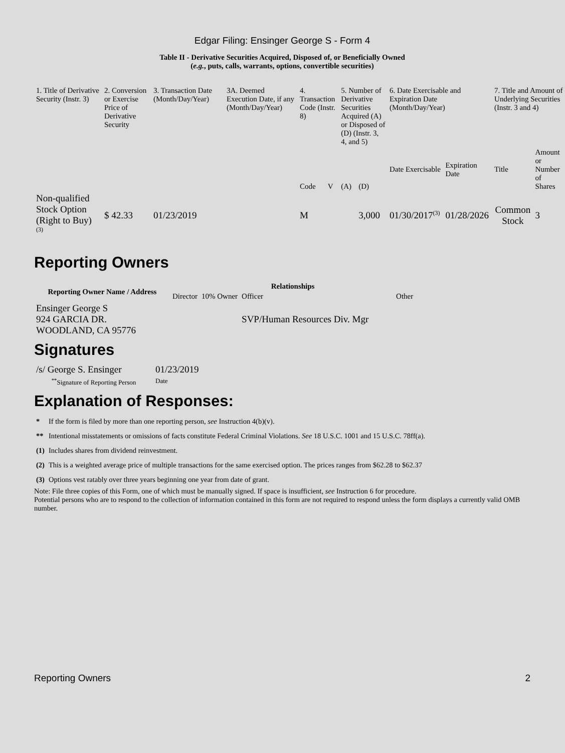Edgar Filing: Ensinger George S - Form 4
Table II - Derivative Securities Acquired, Disposed of, or Beneficially Owned
(e.g., puts, calls, warrants, options, convertible securities)
| 1. Title of Derivative Security (Instr. 3) | 2. Conversion or Exercise Price of Derivative Security | 3. Transaction Date (Month/Day/Year) | 3A. Deemed Execution Date, if any (Month/Day/Year) | 4. Transaction Code (Instr. 8) | | 5. Number of Derivative Securities Acquired (A) or Disposed of (D) (Instr. 3, 4, and 5) | | 6. Date Exercisable and Expiration Date (Month/Day/Year) | | 7. Title and Amount of Underlying Securities (Instr. 3 and 4) | |
| | | | | Code | V | (A) | (D) | Date Exercisable | Expiration Date | Title | Amount or Number of Shares |
| Non-qualified Stock Option (Right to Buy) <sup>(3)</sup> | $ 42.33 | 01/23/2019 | | M | | | 3,000 | 01/30/2017<sup>(3)</sup> | 01/28/2026 | Common Stock | 3 |
Reporting Owners
| Reporting Owner Name / Address | Relationships | | | |
| --- | --- | --- | --- | --- |
| | Director | 10% Owner | Officer | Other |
| Ensinger George S 924 GARCIA DR. WOODLAND, CA 95776 | | | SVP/Human Resources Div. Mgr | |
Signatures
| /s/ George S. Ensinger | 01/23/2019 |
| <sup>**</sup> Signature of Reporting Person | Date |
Explanation of Responses:
| * | If the form is filed by more than one reporting person, see Instruction 4(b)(v). |
| ** | Intentional misstatements or omissions of facts constitute Federal Criminal Violations. See 18 U.S.C. 1001 and 15 U.S.C. 78ff(a). |
| (1) | Includes shares from dividend reinvestment. |
| (2) | This is a weighted average price of multiple transactions for the same exercised option. The prices ranges from $62.28 to $62.37 |
| (3) | Options vest ratably over three years beginning one year from date of grant. |
Note: File three copies of this Form, one of which must be manually signed. If space is insufficient, see Instruction 6 for procedure.
Potential persons who are to respond to the collection of information contained in this form are not required to respond unless the form displays a currently valid OMB number.
Reporting Owners 2